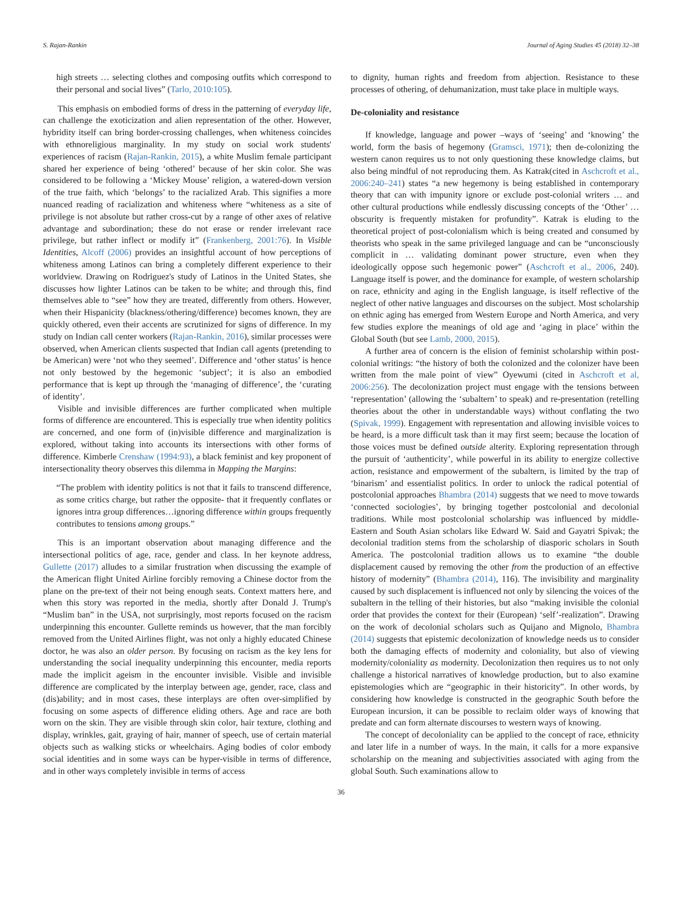S. Rajan-Rankin Journal of Aging Studies 45 (2018) 32–38
high streets … selecting clothes and composing outfits which correspond to their personal and social lives” (Tarlo, 2010:105).
This emphasis on embodied forms of dress in the patterning of everyday life, can challenge the exoticization and alien representation of the other. However, hybridity itself can bring border-crossing challenges, when whiteness coincides with ethnoreligious marginality. In my study on social work students' experiences of racism (Rajan-Rankin, 2015), a white Muslim female participant shared her experience of being ‘othered’ because of her skin color. She was considered to be following a ‘Mickey Mouse’ religion, a watered-down version of the true faith, which ‘belongs’ to the racialized Arab. This signifies a more nuanced reading of racialization and whiteness where “whiteness as a site of privilege is not absolute but rather cross-cut by a range of other axes of relative advantage and subordination; these do not erase or render irrelevant race privilege, but rather inflect or modify it” (Frankenberg, 2001:76). In Visible Identities, Alcoff (2006) provides an insightful account of how perceptions of whiteness among Latinos can bring a completely different experience to their worldview. Drawing on Rodriguez's study of Latinos in the United States, she discusses how lighter Latinos can be taken to be white; and through this, find themselves able to “see” how they are treated, differently from others. However, when their Hispanicity (blackness/othering/difference) becomes known, they are quickly othered, even their accents are scrutinized for signs of difference. In my study on Indian call center workers (Rajan-Rankin, 2016), similar processes were observed, when American clients suspected that Indian call agents (pretending to be American) were ‘not who they seemed’. Difference and ‘other status’ is hence not only bestowed by the hegemonic ‘subject’; it is also an embodied performance that is kept up through the ‘managing of difference’, the ‘curating of identity’.
Visible and invisible differences are further complicated when multiple forms of difference are encountered. This is especially true when identity politics are concerned, and one form of (in)visible difference and marginalization is explored, without taking into accounts its intersections with other forms of difference. Kimberle Crenshaw (1994:93), a black feminist and key proponent of intersectionality theory observes this dilemma in Mapping the Margins:
“The problem with identity politics is not that it fails to transcend difference, as some critics charge, but rather the opposite- that it frequently conflates or ignores intra group differences…ignoring difference within groups frequently contributes to tensions among groups.”
This is an important observation about managing difference and the intersectional politics of age, race, gender and class. In her keynote address, Gullette (2017) alludes to a similar frustration when discussing the example of the American flight United Airline forcibly removing a Chinese doctor from the plane on the pre-text of their not being enough seats. Context matters here, and when this story was reported in the media, shortly after Donald J. Trump's “Muslim ban” in the USA, not surprisingly, most reports focused on the racism underpinning this encounter. Gullette reminds us however, that the man forcibly removed from the United Airlines flight, was not only a highly educated Chinese doctor, he was also an older person. By focusing on racism as the key lens for understanding the social inequality underpinning this encounter, media reports made the implicit ageism in the encounter invisible. Visible and invisible difference are complicated by the interplay between age, gender, race, class and (dis)ability; and in most cases, these interplays are often over-simplified by focusing on some aspects of difference eliding others. Age and race are both worn on the skin. They are visible through skin color, hair texture, clothing and display, wrinkles, gait, graying of hair, manner of speech, use of certain material objects such as walking sticks or wheelchairs. Aging bodies of color embody social identities and in some ways can be hyper-visible in terms of difference, and in other ways completely invisible in terms of access
to dignity, human rights and freedom from abjection. Resistance to these processes of othering, of dehumanization, must take place in multiple ways.
De-coloniality and resistance
If knowledge, language and power –ways of ‘seeing’ and ‘knowing’ the world, form the basis of hegemony (Gramsci, 1971); then de-colonizing the western canon requires us to not only questioning these knowledge claims, but also being mindful of not reproducing them. As Katrak(cited in Aschcroft et al., 2006:240–241) states “a new hegemony is being established in contemporary theory that can with impunity ignore or exclude post-colonial writers … and other cultural productions while endlessly discussing concepts of the ‘Other’ … obscurity is frequently mistaken for profundity”. Katrak is eluding to the theoretical project of post-colonialism which is being created and consumed by theorists who speak in the same privileged language and can be “unconsciously complicit in … validating dominant power structure, even when they ideologically oppose such hegemonic power” (Aschcroft et al., 2006, 240). Language itself is power, and the dominance for example, of western scholarship on race, ethnicity and aging in the English language, is itself reflective of the neglect of other native languages and discourses on the subject. Most scholarship on ethnic aging has emerged from Western Europe and North America, and very few studies explore the meanings of old age and ‘aging in place’ within the Global South (but see Lamb, 2000, 2015).
A further area of concern is the elision of feminist scholarship within post-colonial writings: “the history of both the colonized and the colonizer have been written from the male point of view” Oyewumi (cited in Aschcroft et al, 2006:256). The decolonization project must engage with the tensions between ‘representation’ (allowing the ‘subaltern’ to speak) and re-presentation (retelling theories about the other in understandable ways) without conflating the two (Spivak, 1999). Engagement with representation and allowing invisible voices to be heard, is a more difficult task than it may first seem; because the location of those voices must be defined outside alterity. Exploring representation through the pursuit of ‘authenticity’, while powerful in its ability to energize collective action, resistance and empowerment of the subaltern, is limited by the trap of ‘binarism’ and essentialist politics. In order to unlock the radical potential of postcolonial approaches Bhambra (2014) suggests that we need to move towards ‘connected sociologies’, by bringing together postcolonial and decolonial traditions. While most postcolonial scholarship was influenced by middle-Eastern and South Asian scholars like Edward W. Said and Gayatri Spivak; the decolonial tradition stems from the scholarship of diasporic scholars in South America. The postcolonial tradition allows us to examine “the double displacement caused by removing the other from the production of an effective history of modernity” (Bhambra (2014), 116). The invisibility and marginality caused by such displacement is influenced not only by silencing the voices of the subaltern in the telling of their histories, but also “making invisible the colonial order that provides the context for their (European) ‘self’-realization”. Drawing on the work of decolonial scholars such as Quijano and Mignolo, Bhambra (2014) suggests that epistemic decolonization of knowledge needs us to consider both the damaging effects of modernity and coloniality, but also of viewing modernity/coloniality as modernity. Decolonization then requires us to not only challenge a historical narratives of knowledge production, but to also examine epistemologies which are “geographic in their historicity”. In other words, by considering how knowledge is constructed in the geographic South before the European incursion, it can be possible to reclaim older ways of knowing that predate and can form alternate discourses to western ways of knowing.
The concept of decoloniality can be applied to the concept of race, ethnicity and later life in a number of ways. In the main, it calls for a more expansive scholarship on the meaning and subjectivities associated with aging from the global South. Such examinations allow to
36